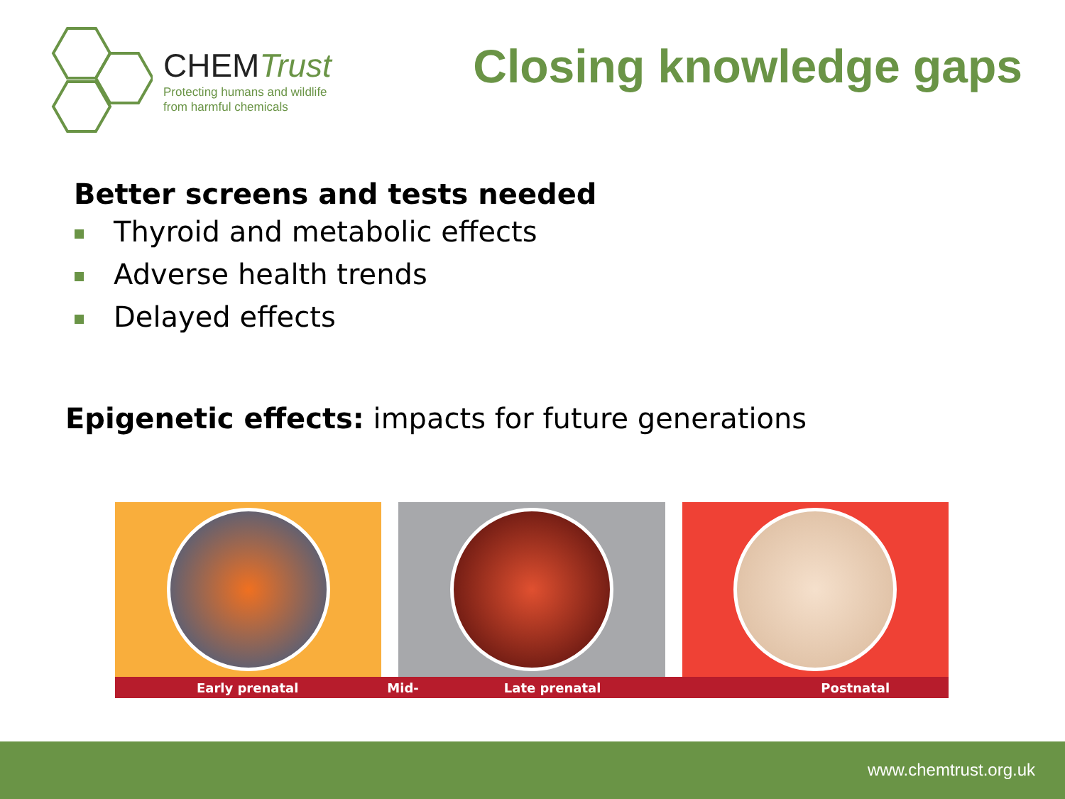CHEMTrust
Protecting humans and wildlife
from harmful chemicals
Closing knowledge gaps
Better screens and tests needed
Thyroid and metabolic effects
Adverse health trends
Delayed effects
Epigenetic effects: impacts for future generations
Early prenatal Mid- Late prenatal Postnatal
www.chemtrust.org.uk